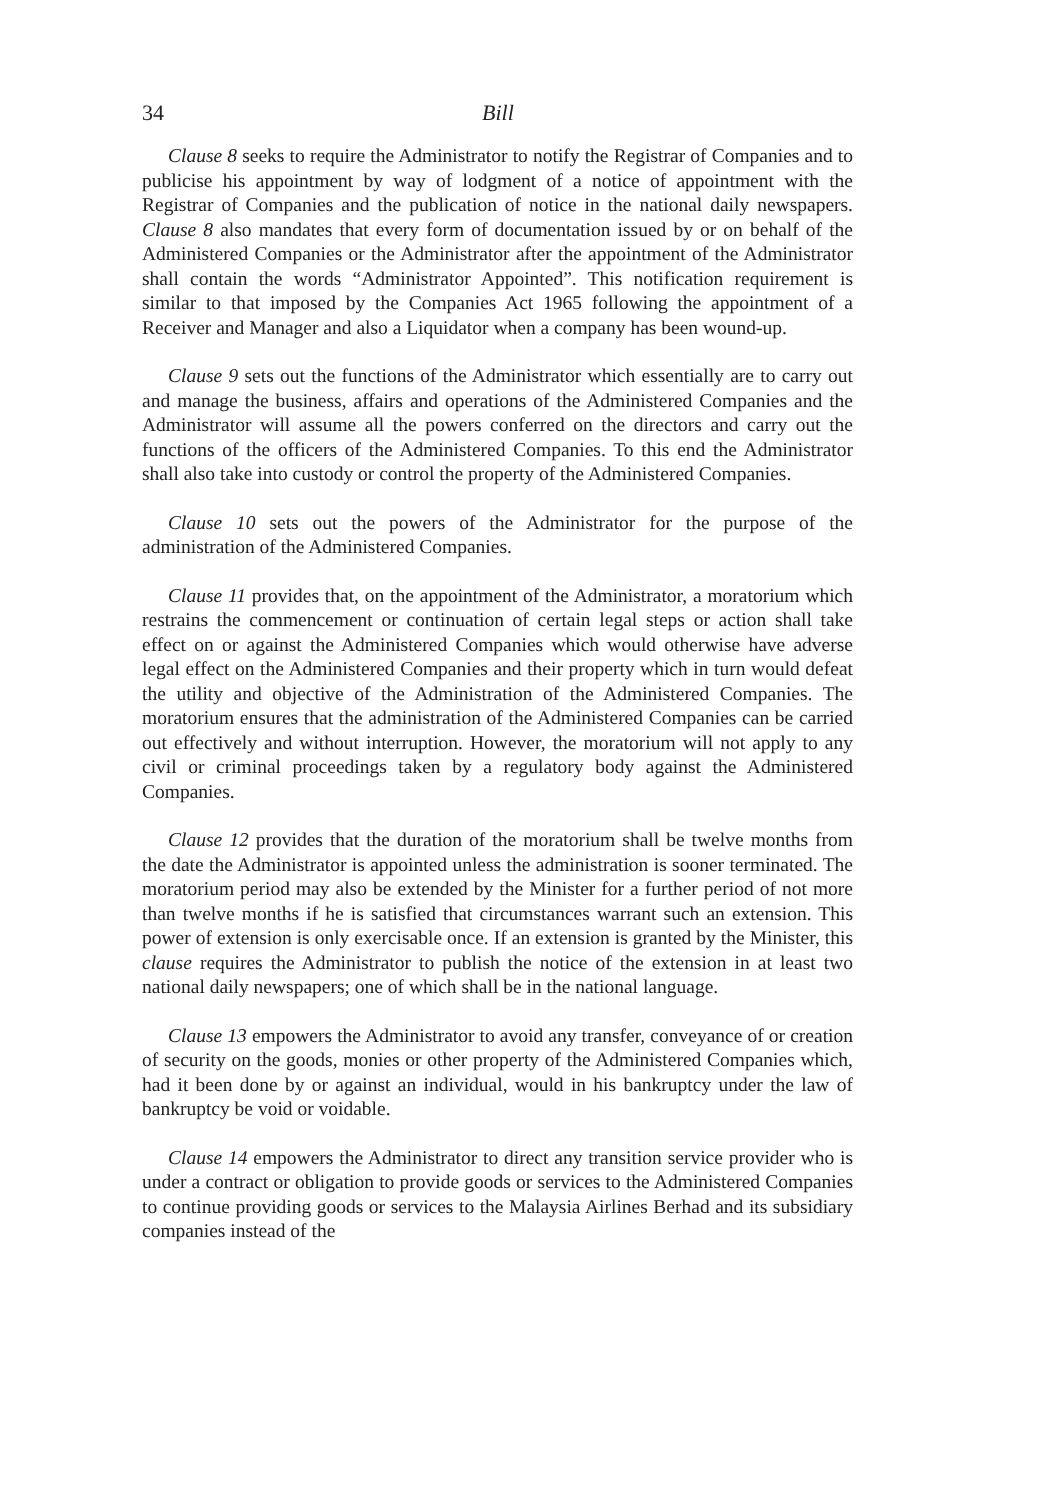34 Bill
Clause 8 seeks to require the Administrator to notify the Registrar of Companies and to publicise his appointment by way of lodgment of a notice of appointment with the Registrar of Companies and the publication of notice in the national daily newspapers. Clause 8 also mandates that every form of documentation issued by or on behalf of the Administered Companies or the Administrator after the appointment of the Administrator shall contain the words “Administrator Appointed”. This notification requirement is similar to that imposed by the Companies Act 1965 following the appointment of a Receiver and Manager and also a Liquidator when a company has been wound-up.
Clause 9 sets out the functions of the Administrator which essentially are to carry out and manage the business, affairs and operations of the Administered Companies and the Administrator will assume all the powers conferred on the directors and carry out the functions of the officers of the Administered Companies. To this end the Administrator shall also take into custody or control the property of the Administered Companies.
Clause 10 sets out the powers of the Administrator for the purpose of the administration of the Administered Companies.
Clause 11 provides that, on the appointment of the Administrator, a moratorium which restrains the commencement or continuation of certain legal steps or action shall take effect on or against the Administered Companies which would otherwise have adverse legal effect on the Administered Companies and their property which in turn would defeat the utility and objective of the Administration of the Administered Companies. The moratorium ensures that the administration of the Administered Companies can be carried out effectively and without interruption. However, the moratorium will not apply to any civil or criminal proceedings taken by a regulatory body against the Administered Companies.
Clause 12 provides that the duration of the moratorium shall be twelve months from the date the Administrator is appointed unless the administration is sooner terminated. The moratorium period may also be extended by the Minister for a further period of not more than twelve months if he is satisfied that circumstances warrant such an extension. This power of extension is only exercisable once. If an extension is granted by the Minister, this clause requires the Administrator to publish the notice of the extension in at least two national daily newspapers; one of which shall be in the national language.
Clause 13 empowers the Administrator to avoid any transfer, conveyance of or creation of security on the goods, monies or other property of the Administered Companies which, had it been done by or against an individual, would in his bankruptcy under the law of bankruptcy be void or voidable.
Clause 14 empowers the Administrator to direct any transition service provider who is under a contract or obligation to provide goods or services to the Administered Companies to continue providing goods or services to the Malaysia Airlines Berhad and its subsidiary companies instead of the